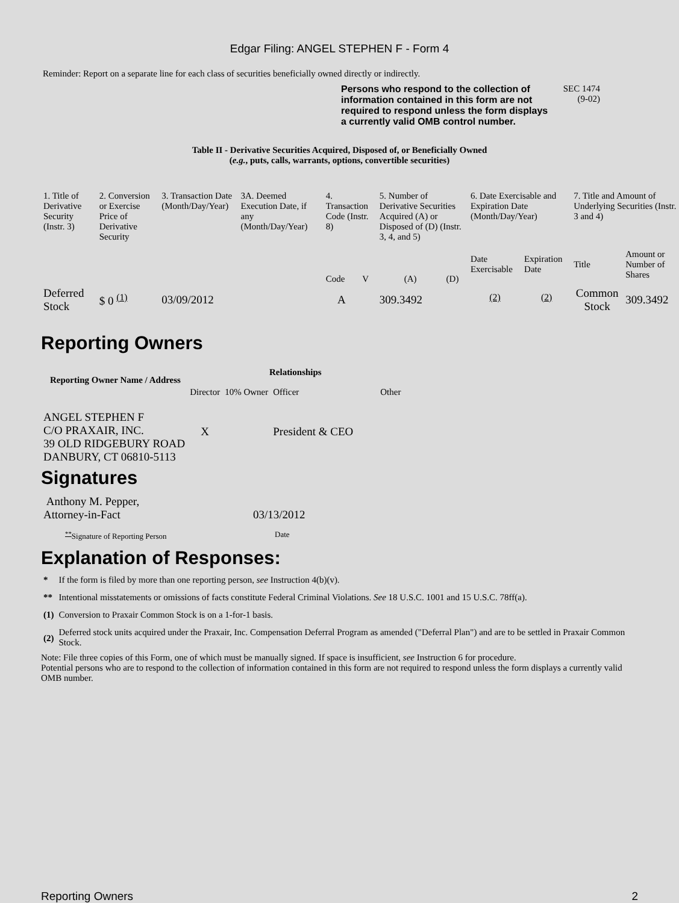Edgar Filing: ANGEL STEPHEN F - Form 4
Reminder: Report on a separate line for each class of securities beneficially owned directly or indirectly.
Persons who respond to the collection of information contained in this form are not required to respond unless the form displays a currently valid OMB control number.
SEC 1474
(9-02)
Table II - Derivative Securities Acquired, Disposed of, or Beneficially Owned
(e.g., puts, calls, warrants, options, convertible securities)
| 1. Title of Derivative Security (Instr. 3) | 2. Conversion or Exercise Price of Derivative Security | 3. Transaction Date (Month/Day/Year) | 3A. Deemed Execution Date, if any (Month/Day/Year) | 4. Transaction Code (Instr. 8) | | 5. Number of Derivative Securities Acquired (A) or Disposed of (D) (Instr. 3, 4, and 5) | | 6. Date Exercisable and Expiration Date (Month/Day/Year) | | 7. Title and Amount of Underlying Securities (Instr. 3 and 4) | |
| | | | | Code | V | (A) | (D) | Date Exercisable | Expiration Date | Title | Amount or Number of Shares |
| Deferred Stock | $ 0 <sup>(1)</sup> | 03/09/2012 | | A | | 309.3492 | | <sup>(2)</sup> | <sup>(2)</sup> | Common Stock | 309.3492 |
Reporting Owners
| Reporting Owner Name / Address | Relationships | | | |
| --- | --- | --- | --- | --- |
| | Director | 10% Owner | Officer | Other |
| ANGEL STEPHEN F C/O PRAXAIR, INC. 39 OLD RIDGEBURY ROAD DANBURY, CT 06810-5113 | X | | President & CEO | |
Signatures
| Anthony M. Pepper, Attorney-in-Fact | 03/13/2012 |
| <sup>**</sup> Signature of Reporting Person | Date |
Explanation of Responses:
| * | If the form is filed by more than one reporting person, see Instruction 4(b)(v). |
| ** | Intentional misstatements or omissions of facts constitute Federal Criminal Violations. See 18 U.S.C. 1001 and 15 U.S.C. 78ff(a). |
| (1) | Conversion to Praxair Common Stock is on a 1-for-1 basis. |
| (2) | Deferred stock units acquired under the Praxair, Inc. Compensation Deferral Program as amended ("Deferral Plan") and are to be settled in Praxair Common Stock. |
Note: File three copies of this Form, one of which must be manually signed. If space is insufficient, see Instruction 6 for procedure.
Potential persons who are to respond to the collection of information contained in this form are not required to respond unless the form displays a currently valid OMB number.
Reporting Owners 2